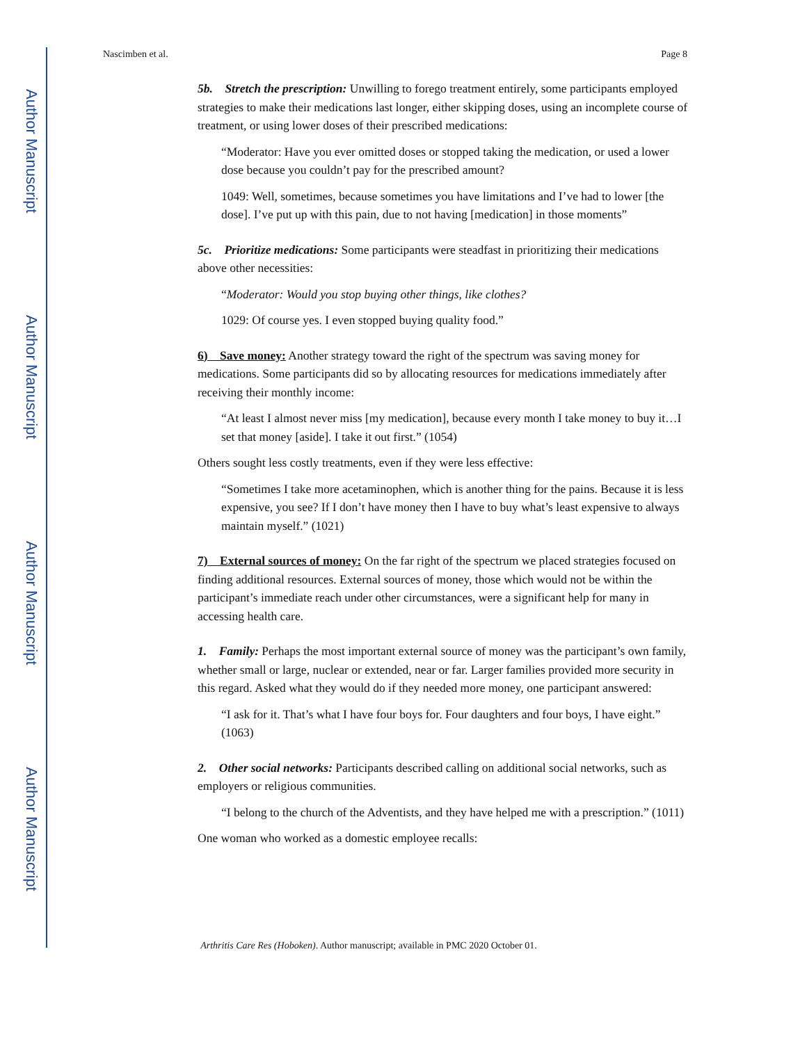Author Manuscript
Author Manuscript
Author Manuscript
Author Manuscript
Nascimben et al. Page 8
5b. Stretch the prescription: Unwilling to forego treatment entirely, some participants employed strategies to make their medications last longer, either skipping doses, using an incomplete course of treatment, or using lower doses of their prescribed medications:
“Moderator: Have you ever omitted doses or stopped taking the medication, or used a lower dose because you couldn’t pay for the prescribed amount?
1049: Well, sometimes, because sometimes you have limitations and I’ve had to lower [the dose]. I’ve put up with this pain, due to not having [medication] in those moments”
5c. Prioritize medications: Some participants were steadfast in prioritizing their medications above other necessities:
“Moderator: Would you stop buying other things, like clothes?
1029: Of course yes. I even stopped buying quality food.”
6) Save money: Another strategy toward the right of the spectrum was saving money for medications. Some participants did so by allocating resources for medications immediately after receiving their monthly income:
“At least I almost never miss [my medication], because every month I take money to buy it…I set that money [aside]. I take it out first.” (1054)
Others sought less costly treatments, even if they were less effective:
“Sometimes I take more acetaminophen, which is another thing for the pains. Because it is less expensive, you see? If I don’t have money then I have to buy what’s least expensive to always maintain myself.” (1021)
7) External sources of money: On the far right of the spectrum we placed strategies focused on finding additional resources. External sources of money, those which would not be within the participant’s immediate reach under other circumstances, were a significant help for many in accessing health care.
1. Family: Perhaps the most important external source of money was the participant’s own family, whether small or large, nuclear or extended, near or far. Larger families provided more security in this regard. Asked what they would do if they needed more money, one participant answered:
“I ask for it. That’s what I have four boys for. Four daughters and four boys, I have eight.” (1063)
2. Other social networks: Participants described calling on additional social networks, such as employers or religious communities.
“I belong to the church of the Adventists, and they have helped me with a prescription.” (1011)
One woman who worked as a domestic employee recalls:
Arthritis Care Res (Hoboken). Author manuscript; available in PMC 2020 October 01.